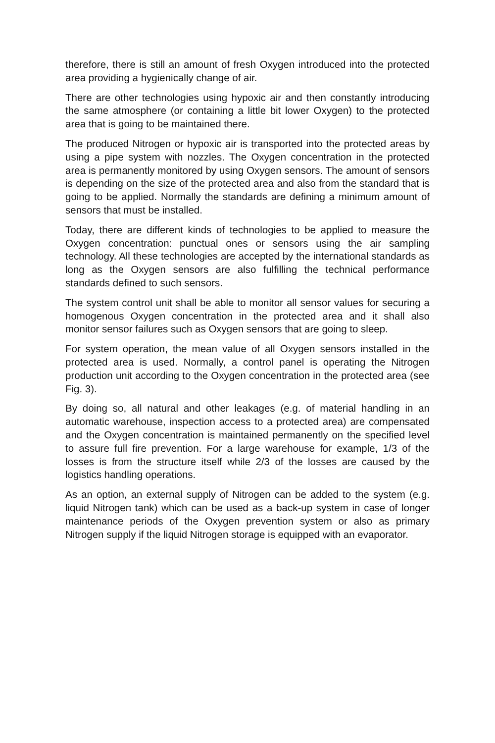therefore, there is still an amount of fresh Oxygen introduced into the protected area providing a hygienically change of air.
There are other technologies using hypoxic air and then constantly introducing the same atmosphere (or containing a little bit lower Oxygen) to the protected area that is going to be maintained there.
The produced Nitrogen or hypoxic air is transported into the protected areas by using a pipe system with nozzles. The Oxygen concentration in the protected area is permanently monitored by using Oxygen sensors. The amount of sensors is depending on the size of the protected area and also from the standard that is going to be applied. Normally the standards are defining a minimum amount of sensors that must be installed.
Today, there are different kinds of technologies to be applied to measure the Oxygen concentration: punctual ones or sensors using the air sampling technology. All these technologies are accepted by the international standards as long as the Oxygen sensors are also fulfilling the technical performance standards defined to such sensors.
The system control unit shall be able to monitor all sensor values for securing a homogenous Oxygen concentration in the protected area and it shall also monitor sensor failures such as Oxygen sensors that are going to sleep.
For system operation, the mean value of all Oxygen sensors installed in the protected area is used. Normally, a control panel is operating the Nitrogen production unit according to the Oxygen concentration in the protected area (see Fig. 3).
By doing so, all natural and other leakages (e.g. of material handling in an automatic warehouse, inspection access to a protected area) are compensated and the Oxygen concentration is maintained permanently on the specified level to assure full fire prevention. For a large warehouse for example, 1/3 of the losses is from the structure itself while 2/3 of the losses are caused by the logistics handling operations.
As an option, an external supply of Nitrogen can be added to the system (e.g. liquid Nitrogen tank) which can be used as a back-up system in case of longer maintenance periods of the Oxygen prevention system or also as primary Nitrogen supply if the liquid Nitrogen storage is equipped with an evaporator.